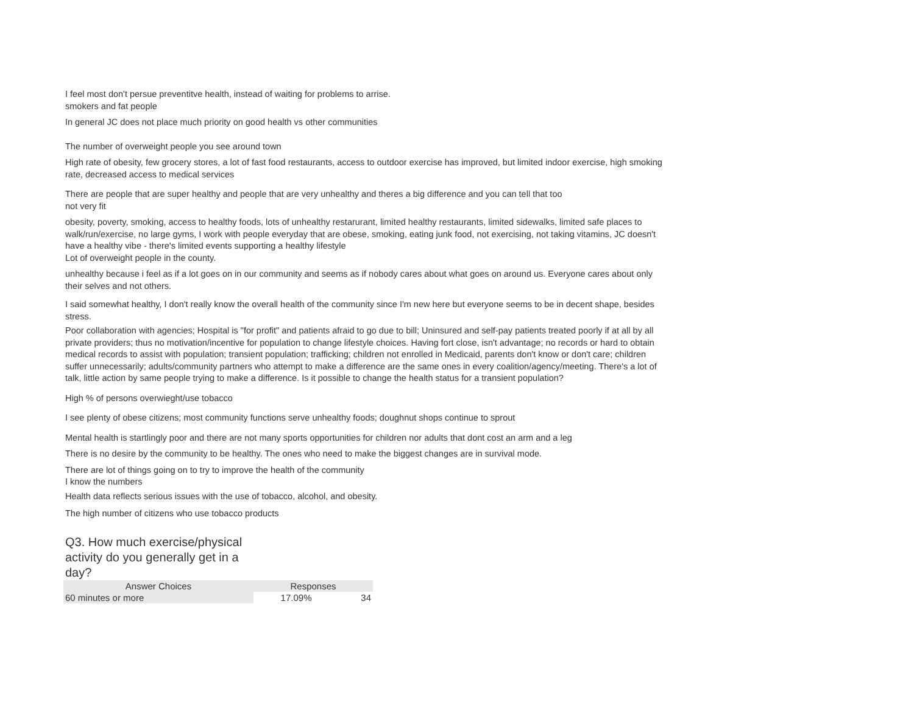I feel most don't persue preventitve health, instead of waiting for problems to arrise.
smokers and fat people
In general JC does not place much priority on good health vs other communities
The number of overweight people you see around town
High rate of obesity, few grocery stores, a lot of fast food restaurants, access to outdoor exercise has improved, but limited indoor exercise, high smoking rate, decreased access to medical services
There are people that are super healthy and people that are very unhealthy and theres a big difference and you can tell that too
not very fit
obesity, poverty, smoking, access to healthy foods, lots of unhealthy restarurant, limited healthy restaurants, limited sidewalks, limited safe places to walk/run/exercise, no large gyms, I work with people everyday that are obese, smoking, eating junk food, not exercising, not taking vitamins, JC doesn't have a healthy vibe - there's limited events supporting a healthy lifestyle
Lot of overweight people in the county.
unhealthy because i feel as if a lot goes on in our community and seems as if nobody cares about what goes on around us. Everyone cares about only their selves and not others.
I said somewhat healthy, I don't really know the overall health of the community since I'm new here but everyone seems to be in decent shape, besides stress.
Poor collaboration with agencies; Hospital is "for profit" and patients afraid to go due to bill; Uninsured and self-pay patients treated poorly if at all by all private providers; thus no motivation/incentive for population to change lifestyle choices. Having fort close, isn't advantage; no records or hard to obtain medical records to assist with population; transient population; trafficking; children not enrolled in Medicaid, parents don't know or don't care; children suffer unnecessarily; adults/community partners who attempt to make a difference are the same ones in every coalition/agency/meeting. There's a lot of talk, little action by same people trying to make a difference. Is it possible to change the health status for a transient population?
High % of persons overwieght/use tobacco
I see plenty of obese citizens; most community functions serve unhealthy foods; doughnut shops continue to sprout
Mental health is startlingly poor and there are not many sports opportunities for children nor adults that dont cost an arm and a leg
There is no desire by the community to be healthy. The ones who need to make the biggest changes are in survival mode.
There are lot of things going on to try to improve the health of the community
I know the numbers
Health data reflects serious issues with the use of tobacco, alcohol, and obesity.
The high number of citizens who use tobacco products
Q3. How much exercise/physical activity do you generally get in a day?
| Answer Choices | Responses | |
| --- | --- | --- |
| 60 minutes or more | 17.09% | 34 |